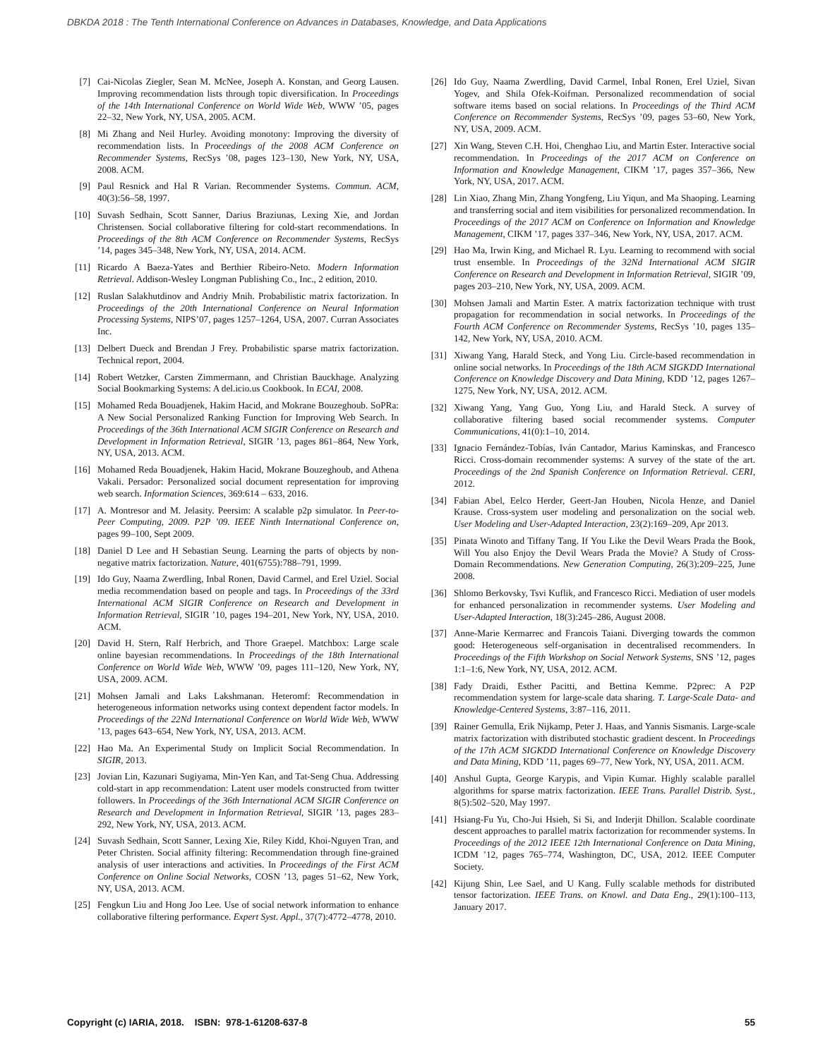DBKDA 2018 : The Tenth International Conference on Advances in Databases, Knowledge, and Data Applications
[7] Cai-Nicolas Ziegler, Sean M. McNee, Joseph A. Konstan, and Georg Lausen. Improving recommendation lists through topic diversification. In Proceedings of the 14th International Conference on World Wide Web, WWW ’05, pages 22–32, New York, NY, USA, 2005. ACM.
[8] Mi Zhang and Neil Hurley. Avoiding monotony: Improving the diversity of recommendation lists. In Proceedings of the 2008 ACM Conference on Recommender Systems, RecSys ’08, pages 123–130, New York, NY, USA, 2008. ACM.
[9] Paul Resnick and Hal R Varian. Recommender Systems. Commun. ACM, 40(3):56–58, 1997.
[10] Suvash Sedhain, Scott Sanner, Darius Braziunas, Lexing Xie, and Jordan Christensen. Social collaborative filtering for cold-start recommendations. In Proceedings of the 8th ACM Conference on Recommender Systems, RecSys ’14, pages 345–348, New York, NY, USA, 2014. ACM.
[11] Ricardo A Baeza-Yates and Berthier Ribeiro-Neto. Modern Information Retrieval. Addison-Wesley Longman Publishing Co., Inc., 2 edition, 2010.
[12] Ruslan Salakhutdinov and Andriy Mnih. Probabilistic matrix factorization. In Proceedings of the 20th International Conference on Neural Information Processing Systems, NIPS’07, pages 1257–1264, USA, 2007. Curran Associates Inc.
[13] Delbert Dueck and Brendan J Frey. Probabilistic sparse matrix factorization. Technical report, 2004.
[14] Robert Wetzker, Carsten Zimmermann, and Christian Bauckhage. Analyzing Social Bookmarking Systems: A del.icio.us Cookbook. In ECAI, 2008.
[15] Mohamed Reda Bouadjenek, Hakim Hacid, and Mokrane Bouzeghoub. SoPRa: A New Social Personalized Ranking Function for Improving Web Search. In Proceedings of the 36th International ACM SIGIR Conference on Research and Development in Information Retrieval, SIGIR ’13, pages 861–864, New York, NY, USA, 2013. ACM.
[16] Mohamed Reda Bouadjenek, Hakim Hacid, Mokrane Bouzeghoub, and Athena Vakali. Persador: Personalized social document representation for improving web search. Information Sciences, 369:614 – 633, 2016.
[17] A. Montresor and M. Jelasity. Peersim: A scalable p2p simulator. In Peer-to-Peer Computing, 2009. P2P ’09. IEEE Ninth International Conference on, pages 99–100, Sept 2009.
[18] Daniel D Lee and H Sebastian Seung. Learning the parts of objects by non-negative matrix factorization. Nature, 401(6755):788–791, 1999.
[19] Ido Guy, Naama Zwerdling, Inbal Ronen, David Carmel, and Erel Uziel. Social media recommendation based on people and tags. In Proceedings of the 33rd International ACM SIGIR Conference on Research and Development in Information Retrieval, SIGIR ’10, pages 194–201, New York, NY, USA, 2010. ACM.
[20] David H. Stern, Ralf Herbrich, and Thore Graepel. Matchbox: Large scale online bayesian recommendations. In Proceedings of the 18th International Conference on World Wide Web, WWW ’09, pages 111–120, New York, NY, USA, 2009. ACM.
[21] Mohsen Jamali and Laks Lakshmanan. Heteromf: Recommendation in heterogeneous information networks using context dependent factor models. In Proceedings of the 22Nd International Conference on World Wide Web, WWW ’13, pages 643–654, New York, NY, USA, 2013. ACM.
[22] Hao Ma. An Experimental Study on Implicit Social Recommendation. In SIGIR, 2013.
[23] Jovian Lin, Kazunari Sugiyama, Min-Yen Kan, and Tat-Seng Chua. Addressing cold-start in app recommendation: Latent user models constructed from twitter followers. In Proceedings of the 36th International ACM SIGIR Conference on Research and Development in Information Retrieval, SIGIR ’13, pages 283–292, New York, NY, USA, 2013. ACM.
[24] Suvash Sedhain, Scott Sanner, Lexing Xie, Riley Kidd, Khoi-Nguyen Tran, and Peter Christen. Social affinity filtering: Recommendation through fine-grained analysis of user interactions and activities. In Proceedings of the First ACM Conference on Online Social Networks, COSN ’13, pages 51–62, New York, NY, USA, 2013. ACM.
[25] Fengkun Liu and Hong Joo Lee. Use of social network information to enhance collaborative filtering performance. Expert Syst. Appl., 37(7):4772–4778, 2010.
[26] Ido Guy, Naama Zwerdling, David Carmel, Inbal Ronen, Erel Uziel, Sivan Yogev, and Shila Ofek-Koifman. Personalized recommendation of social software items based on social relations. In Proceedings of the Third ACM Conference on Recommender Systems, RecSys ’09, pages 53–60, New York, NY, USA, 2009. ACM.
[27] Xin Wang, Steven C.H. Hoi, Chenghao Liu, and Martin Ester. Interactive social recommendation. In Proceedings of the 2017 ACM on Conference on Information and Knowledge Management, CIKM ’17, pages 357–366, New York, NY, USA, 2017. ACM.
[28] Lin Xiao, Zhang Min, Zhang Yongfeng, Liu Yiqun, and Ma Shaoping. Learning and transferring social and item visibilities for personalized recommendation. In Proceedings of the 2017 ACM on Conference on Information and Knowledge Management, CIKM ’17, pages 337–346, New York, NY, USA, 2017. ACM.
[29] Hao Ma, Irwin King, and Michael R. Lyu. Learning to recommend with social trust ensemble. In Proceedings of the 32Nd International ACM SIGIR Conference on Research and Development in Information Retrieval, SIGIR ’09, pages 203–210, New York, NY, USA, 2009. ACM.
[30] Mohsen Jamali and Martin Ester. A matrix factorization technique with trust propagation for recommendation in social networks. In Proceedings of the Fourth ACM Conference on Recommender Systems, RecSys ’10, pages 135–142, New York, NY, USA, 2010. ACM.
[31] Xiwang Yang, Harald Steck, and Yong Liu. Circle-based recommendation in online social networks. In Proceedings of the 18th ACM SIGKDD International Conference on Knowledge Discovery and Data Mining, KDD ’12, pages 1267–1275, New York, NY, USA, 2012. ACM.
[32] Xiwang Yang, Yang Guo, Yong Liu, and Harald Steck. A survey of collaborative filtering based social recommender systems. Computer Communications, 41(0):1–10, 2014.
[33] Ignacio Fernández-Tobías, Iván Cantador, Marius Kaminskas, and Francesco Ricci. Cross-domain recommender systems: A survey of the state of the art. Proceedings of the 2nd Spanish Conference on Information Retrieval. CERI, 2012.
[34] Fabian Abel, Eelco Herder, Geert-Jan Houben, Nicola Henze, and Daniel Krause. Cross-system user modeling and personalization on the social web. User Modeling and User-Adapted Interaction, 23(2):169–209, Apr 2013.
[35] Pinata Winoto and Tiffany Tang. If You Like the Devil Wears Prada the Book, Will You also Enjoy the Devil Wears Prada the Movie? A Study of Cross-Domain Recommendations. New Generation Computing, 26(3):209–225, June 2008.
[36] Shlomo Berkovsky, Tsvi Kuflik, and Francesco Ricci. Mediation of user models for enhanced personalization in recommender systems. User Modeling and User-Adapted Interaction, 18(3):245–286, August 2008.
[37] Anne-Marie Kermarrec and Francois Taiani. Diverging towards the common good: Heterogeneous self-organisation in decentralised recommenders. In Proceedings of the Fifth Workshop on Social Network Systems, SNS ’12, pages 1:1–1:6, New York, NY, USA, 2012. ACM.
[38] Fady Draidi, Esther Pacitti, and Bettina Kemme. P2prec: A P2P recommendation system for large-scale data sharing. T. Large-Scale Data- and Knowledge-Centered Systems, 3:87–116, 2011.
[39] Rainer Gemulla, Erik Nijkamp, Peter J. Haas, and Yannis Sismanis. Large-scale matrix factorization with distributed stochastic gradient descent. In Proceedings of the 17th ACM SIGKDD International Conference on Knowledge Discovery and Data Mining, KDD ’11, pages 69–77, New York, NY, USA, 2011. ACM.
[40] Anshul Gupta, George Karypis, and Vipin Kumar. Highly scalable parallel algorithms for sparse matrix factorization. IEEE Trans. Parallel Distrib. Syst., 8(5):502–520, May 1997.
[41] Hsiang-Fu Yu, Cho-Jui Hsieh, Si Si, and Inderjit Dhillon. Scalable coordinate descent approaches to parallel matrix factorization for recommender systems. In Proceedings of the 2012 IEEE 12th International Conference on Data Mining, ICDM ’12, pages 765–774, Washington, DC, USA, 2012. IEEE Computer Society.
[42] Kijung Shin, Lee Sael, and U Kang. Fully scalable methods for distributed tensor factorization. IEEE Trans. on Knowl. and Data Eng., 29(1):100–113, January 2017.
Copyright (c) IARIA, 2018. ISBN: 978-1-61208-637-8 55